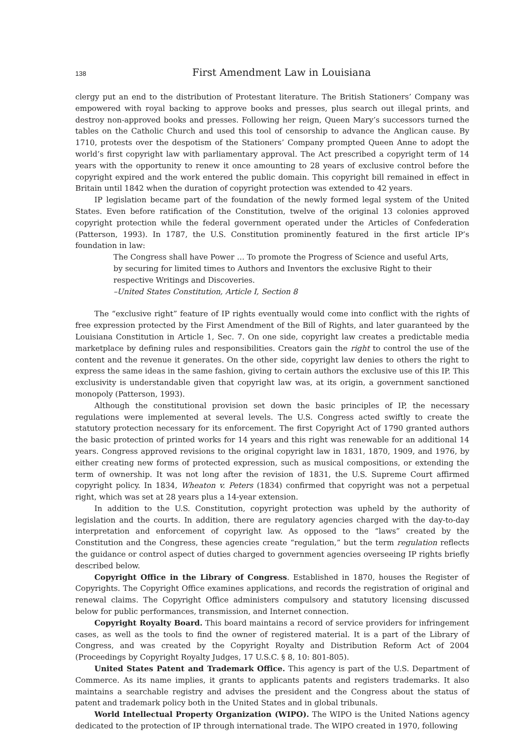138 First Amendment Law in Louisiana
clergy put an end to the distribution of Protestant literature. The British Stationers’ Company was empowered with royal backing to approve books and presses, plus search out illegal prints, and destroy non-approved books and presses. Following her reign, Queen Mary’s successors turned the tables on the Catholic Church and used this tool of censorship to advance the Anglican cause. By 1710, protests over the despotism of the Stationers’ Company prompted Queen Anne to adopt the world’s first copyright law with parliamentary approval. The Act prescribed a copyright term of 14 years with the opportunity to renew it once amounting to 28 years of exclusive control before the copyright expired and the work entered the public domain. This copyright bill remained in effect in Britain until 1842 when the duration of copyright protection was extended to 42 years.
IP legislation became part of the foundation of the newly formed legal system of the United States. Even before ratification of the Constitution, twelve of the original 13 colonies approved copyright protection while the federal government operated under the Articles of Confederation (Patterson, 1993). In 1787, the U.S. Constitution prominently featured in the first article IP’s foundation in law:
The Congress shall have Power … To promote the Progress of Science and useful Arts,
by securing for limited times to Authors and Inventors the exclusive Right to their
respective Writings and Discoveries.
–United States Constitution, Article I, Section 8
The “exclusive right” feature of IP rights eventually would come into conflict with the rights of free expression protected by the First Amendment of the Bill of Rights, and later guaranteed by the Louisiana Constitution in Article 1, Sec. 7. On one side, copyright law creates a predictable media marketplace by defining rules and responsibilities. Creators gain the right to control the use of the content and the revenue it generates. On the other side, copyright law denies to others the right to express the same ideas in the same fashion, giving to certain authors the exclusive use of this IP. This exclusivity is understandable given that copyright law was, at its origin, a government sanctioned monopoly (Patterson, 1993).
Although the constitutional provision set down the basic principles of IP, the necessary regulations were implemented at several levels. The U.S. Congress acted swiftly to create the statutory protection necessary for its enforcement. The first Copyright Act of 1790 granted authors the basic protection of printed works for 14 years and this right was renewable for an additional 14 years. Congress approved revisions to the original copyright law in 1831, 1870, 1909, and 1976, by either creating new forms of protected expression, such as musical compositions, or extending the term of ownership. It was not long after the revision of 1831, the U.S. Supreme Court affirmed copyright policy. In 1834, Wheaton v. Peters (1834) confirmed that copyright was not a perpetual right, which was set at 28 years plus a 14-year extension.
In addition to the U.S. Constitution, copyright protection was upheld by the authority of legislation and the courts. In addition, there are regulatory agencies charged with the day-to-day interpretation and enforcement of copyright law. As opposed to the “laws” created by the Constitution and the Congress, these agencies create “regulation,” but the term regulation reflects the guidance or control aspect of duties charged to government agencies overseeing IP rights briefly described below.
Copyright Office in the Library of Congress. Established in 1870, houses the Register of Copyrights. The Copyright Office examines applications, and records the registration of original and renewal claims. The Copyright Office administers compulsory and statutory licensing discussed below for public performances, transmission, and Internet connection.
Copyright Royalty Board. This board maintains a record of service providers for infringement cases, as well as the tools to find the owner of registered material. It is a part of the Library of Congress, and was created by the Copyright Royalty and Distribution Reform Act of 2004 (Proceedings by Copyright Royalty Judges, 17 U.S.C. § 8, 10: 801-805).
United States Patent and Trademark Office. This agency is part of the U.S. Department of Commerce. As its name implies, it grants to applicants patents and registers trademarks. It also maintains a searchable registry and advises the president and the Congress about the status of patent and trademark policy both in the United States and in global tribunals.
World Intellectual Property Organization (WIPO). The WIPO is the United Nations agency dedicated to the protection of IP through international trade. The WIPO created in 1970, following